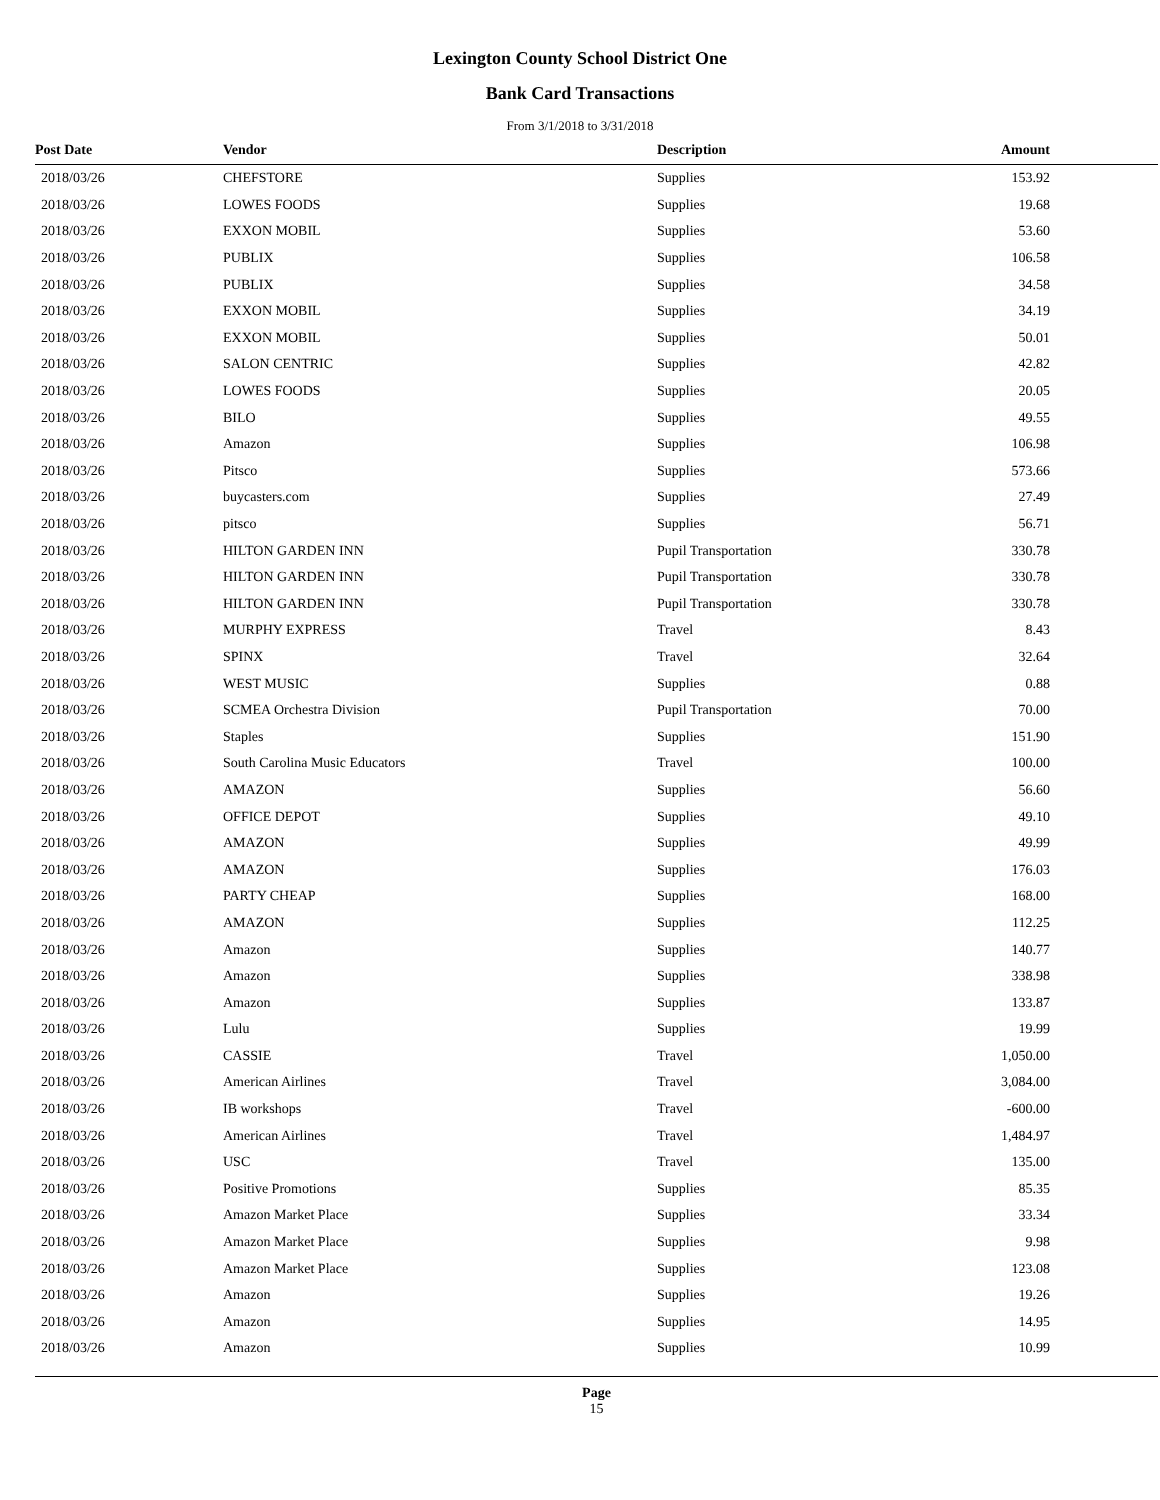Lexington County School District One
Bank Card Transactions
From 3/1/2018 to 3/31/2018
| Post Date | Vendor | Description | Amount |
| --- | --- | --- | --- |
| 2018/03/26 | CHEFSTORE | Supplies | 153.92 |
| 2018/03/26 | LOWES FOODS | Supplies | 19.68 |
| 2018/03/26 | EXXON MOBIL | Supplies | 53.60 |
| 2018/03/26 | PUBLIX | Supplies | 106.58 |
| 2018/03/26 | PUBLIX | Supplies | 34.58 |
| 2018/03/26 | EXXON MOBIL | Supplies | 34.19 |
| 2018/03/26 | EXXON MOBIL | Supplies | 50.01 |
| 2018/03/26 | SALON CENTRIC | Supplies | 42.82 |
| 2018/03/26 | LOWES FOODS | Supplies | 20.05 |
| 2018/03/26 | BILO | Supplies | 49.55 |
| 2018/03/26 | Amazon | Supplies | 106.98 |
| 2018/03/26 | Pitsco | Supplies | 573.66 |
| 2018/03/26 | buycasters.com | Supplies | 27.49 |
| 2018/03/26 | pitsco | Supplies | 56.71 |
| 2018/03/26 | HILTON GARDEN INN | Pupil Transportation | 330.78 |
| 2018/03/26 | HILTON GARDEN INN | Pupil Transportation | 330.78 |
| 2018/03/26 | HILTON GARDEN INN | Pupil Transportation | 330.78 |
| 2018/03/26 | MURPHY EXPRESS | Travel | 8.43 |
| 2018/03/26 | SPINX | Travel | 32.64 |
| 2018/03/26 | WEST MUSIC | Supplies | 0.88 |
| 2018/03/26 | SCMEA Orchestra Division | Pupil Transportation | 70.00 |
| 2018/03/26 | Staples | Supplies | 151.90 |
| 2018/03/26 | South Carolina Music Educators | Travel | 100.00 |
| 2018/03/26 | AMAZON | Supplies | 56.60 |
| 2018/03/26 | OFFICE DEPOT | Supplies | 49.10 |
| 2018/03/26 | AMAZON | Supplies | 49.99 |
| 2018/03/26 | AMAZON | Supplies | 176.03 |
| 2018/03/26 | PARTY CHEAP | Supplies | 168.00 |
| 2018/03/26 | AMAZON | Supplies | 112.25 |
| 2018/03/26 | Amazon | Supplies | 140.77 |
| 2018/03/26 | Amazon | Supplies | 338.98 |
| 2018/03/26 | Amazon | Supplies | 133.87 |
| 2018/03/26 | Lulu | Supplies | 19.99 |
| 2018/03/26 | CASSIE | Travel | 1,050.00 |
| 2018/03/26 | American Airlines | Travel | 3,084.00 |
| 2018/03/26 | IB workshops | Travel | -600.00 |
| 2018/03/26 | American Airlines | Travel | 1,484.97 |
| 2018/03/26 | USC | Travel | 135.00 |
| 2018/03/26 | Positive Promotions | Supplies | 85.35 |
| 2018/03/26 | Amazon Market Place | Supplies | 33.34 |
| 2018/03/26 | Amazon Market Place | Supplies | 9.98 |
| 2018/03/26 | Amazon Market Place | Supplies | 123.08 |
| 2018/03/26 | Amazon | Supplies | 19.26 |
| 2018/03/26 | Amazon | Supplies | 14.95 |
| 2018/03/26 | Amazon | Supplies | 10.99 |
Page
15